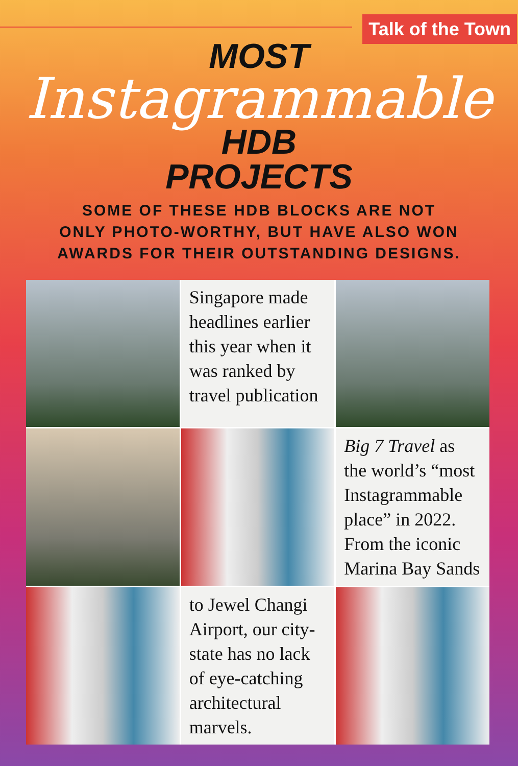Talk of the Town
MOST
Instagrammable
HDB
PROJECTS
SOME OF THESE HDB BLOCKS ARE NOT
ONLY PHOTO-WORTHY, BUT HAVE ALSO WON
AWARDS FOR THEIR OUTSTANDING DESIGNS.
Singapore made headlines earlier this year when it was ranked by travel publication
Big 7 Travel as the world’s “most Instagrammable place” in 2022. From the iconic Marina Bay Sands
to Jewel Changi Airport, our city-state has no lack of eye-catching architectural marvels.